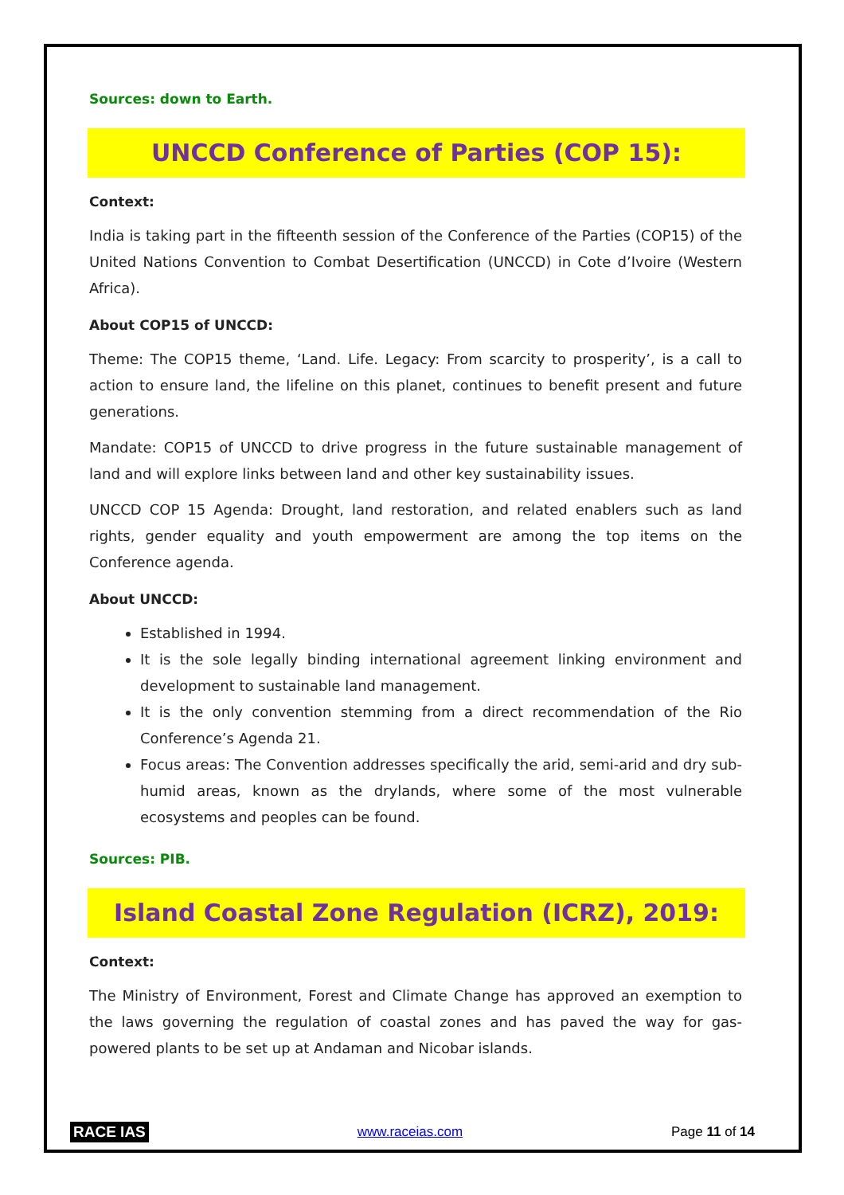Sources: down to Earth.
UNCCD Conference of Parties (COP 15):
Context:
India is taking part in the fifteenth session of the Conference of the Parties (COP15) of the United Nations Convention to Combat Desertification (UNCCD) in Cote d’Ivoire (Western Africa).
About COP15 of UNCCD:
Theme: The COP15 theme, ‘Land. Life. Legacy: From scarcity to prosperity’, is a call to action to ensure land, the lifeline on this planet, continues to benefit present and future generations.
Mandate: COP15 of UNCCD to drive progress in the future sustainable management of land and will explore links between land and other key sustainability issues.
UNCCD COP 15 Agenda: Drought, land restoration, and related enablers such as land rights, gender equality and youth empowerment are among the top items on the Conference agenda.
About UNCCD:
Established in 1994.
It is the sole legally binding international agreement linking environment and development to sustainable land management.
It is the only convention stemming from a direct recommendation of the Rio Conference’s Agenda 21.
Focus areas: The Convention addresses specifically the arid, semi-arid and dry sub-humid areas, known as the drylands, where some of the most vulnerable ecosystems and peoples can be found.
Sources: PIB.
Island Coastal Zone Regulation (ICRZ), 2019:
Context:
The Ministry of Environment, Forest and Climate Change has approved an exemption to the laws governing the regulation of coastal zones and has paved the way for gas-powered plants to be set up at Andaman and Nicobar islands.
RACE IAS www.raceias.com Page 11 of 14